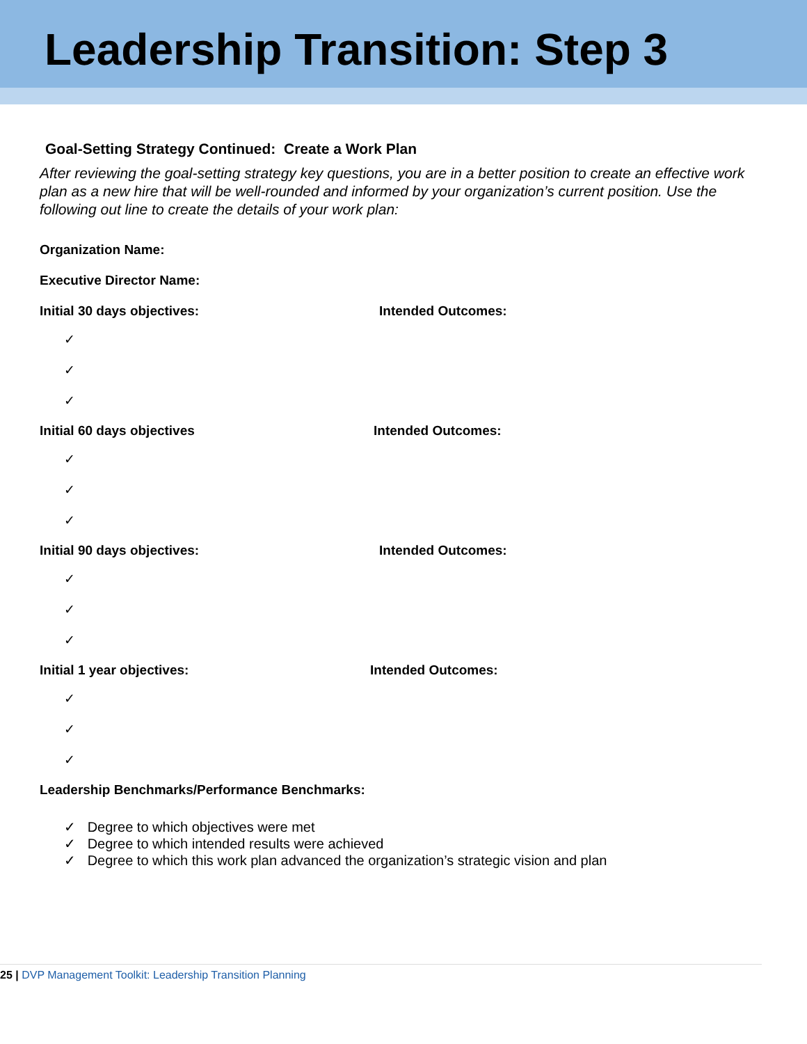Leadership Transition: Step 3
Goal-Setting Strategy Continued: Create a Work Plan
After reviewing the goal-setting strategy key questions, you are in a better position to create an effective work plan as a new hire that will be well-rounded and informed by your organization’s current position. Use the following out line to create the details of your work plan:
Organization Name:
Executive Director Name:
Initial 30 days objectives: Intended Outcomes:
✓
✓
✓
Initial 60 days objectives Intended Outcomes:
✓
✓
✓
Initial 90 days objectives: Intended Outcomes:
✓
✓
✓
Initial 1 year objectives: Intended Outcomes:
✓
✓
✓
Leadership Benchmarks/Performance Benchmarks:
✓ Degree to which objectives were met
✓ Degree to which intended results were achieved
✓ Degree to which this work plan advanced the organization’s strategic vision and plan
25 | DVP Management Toolkit: Leadership Transition Planning